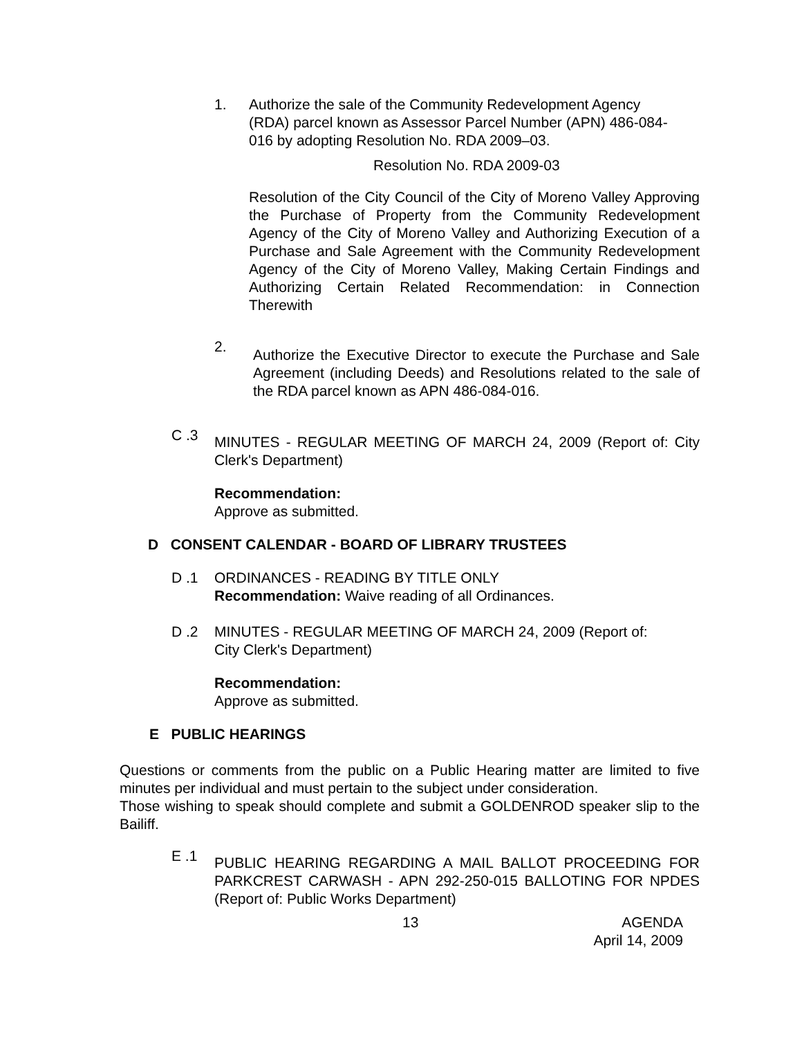1. Authorize the sale of the Community Redevelopment Agency (RDA) parcel known as Assessor Parcel Number (APN) 486-084-016 by adopting Resolution No. RDA 2009–03.
Resolution No. RDA 2009-03
Resolution of the City Council of the City of Moreno Valley Approving the Purchase of Property from the Community Redevelopment Agency of the City of Moreno Valley and Authorizing Execution of a Purchase and Sale Agreement with the Community Redevelopment Agency of the City of Moreno Valley, Making Certain Findings and Authorizing Certain Related Recommendation: in Connection Therewith
2.
Authorize the Executive Director to execute the Purchase and Sale Agreement (including Deeds) and Resolutions related to the sale of the RDA parcel known as APN 486-084-016.
C .3
MINUTES - REGULAR MEETING OF MARCH 24, 2009 (Report of: City Clerk's Department)
Recommendation:
Approve as submitted.
D CONSENT CALENDAR - BOARD OF LIBRARY TRUSTEES
D .1 ORDINANCES - READING BY TITLE ONLY
Recommendation: Waive reading of all Ordinances.
D .2 MINUTES - REGULAR MEETING OF MARCH 24, 2009 (Report of:
City Clerk's Department)
Recommendation:
Approve as submitted.
E PUBLIC HEARINGS
Questions or comments from the public on a Public Hearing matter are limited to five minutes per individual and must pertain to the subject under consideration.
Those wishing to speak should complete and submit a GOLDENROD speaker slip to the Bailiff.
E .1
PUBLIC HEARING REGARDING A MAIL BALLOT PROCEEDING FOR PARKCREST CARWASH - APN 292-250-015 BALLOTING FOR NPDES (Report of: Public Works Department)
13 AGENDA
April 14, 2009